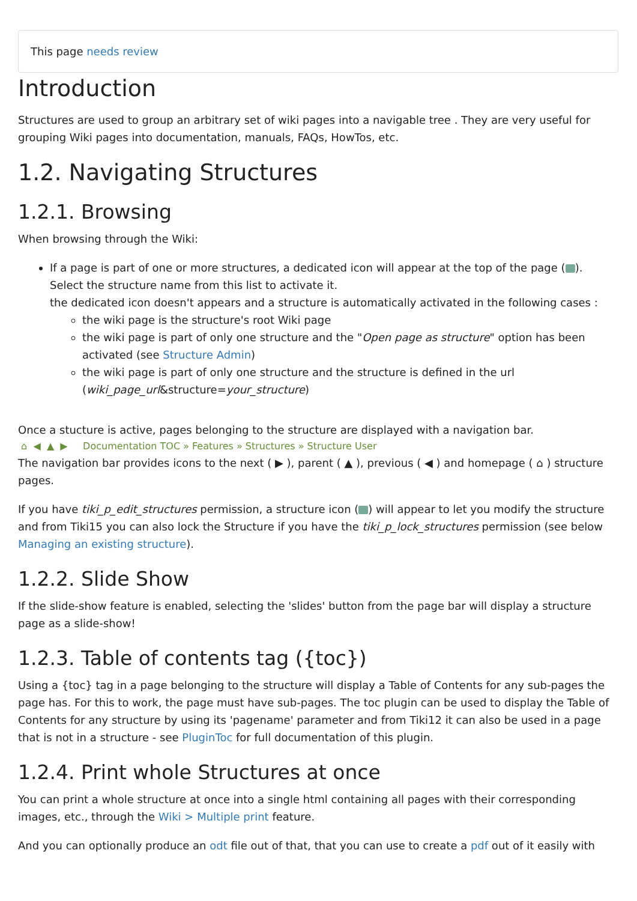This page needs review
Introduction
Structures are used to group an arbitrary set of wiki pages into a navigable tree . They are very useful for grouping Wiki pages into documentation, manuals, FAQs, HowTos, etc.
1.2. Navigating Structures
1.2.1. Browsing
When browsing through the Wiki:
If a page is part of one or more structures, a dedicated icon will appear at the top of the page ( ). Select the structure name from this list to activate it.
the dedicated icon doesn't appears and a structure is automatically activated in the following cases :
the wiki page is the structure's root Wiki page
the wiki page is part of only one structure and the "Open page as structure" option has been activated (see Structure Admin)
the wiki page is part of only one structure and the structure is defined in the url (wiki_page_url&structure=your_structure)
Once a stucture is active, pages belonging to the structure are displayed with a navigation bar.
⌂ ◀ ▲ ▶ Documentation TOC » Features » Structures » Structure User
The navigation bar provides icons to the next ( ▶ ), parent ( ▲ ), previous ( ◀ ) and homepage ( ⌂ ) structure pages.
If you have tiki_p_edit_structures permission, a structure icon ( ) will appear to let you modify the structure and from Tiki15 you can also lock the Structure if you have the tiki_p_lock_structures permission (see below Managing an existing structure).
1.2.2. Slide Show
If the slide-show feature is enabled, selecting the 'slides' button from the page bar will display a structure page as a slide-show!
1.2.3. Table of contents tag ({toc})
Using a {toc} tag in a page belonging to the structure will display a Table of Contents for any sub-pages the page has. For this to work, the page must have sub-pages. The toc plugin can be used to display the Table of Contents for any structure by using its 'pagename' parameter and from Tiki12 it can also be used in a page that is not in a structure - see PluginToc for full documentation of this plugin.
1.2.4. Print whole Structures at once
You can print a whole structure at once into a single html containing all pages with their corresponding images, etc., through the Wiki > Multiple print feature.
And you can optionally produce an odt file out of that, that you can use to create a pdf out of it easily with